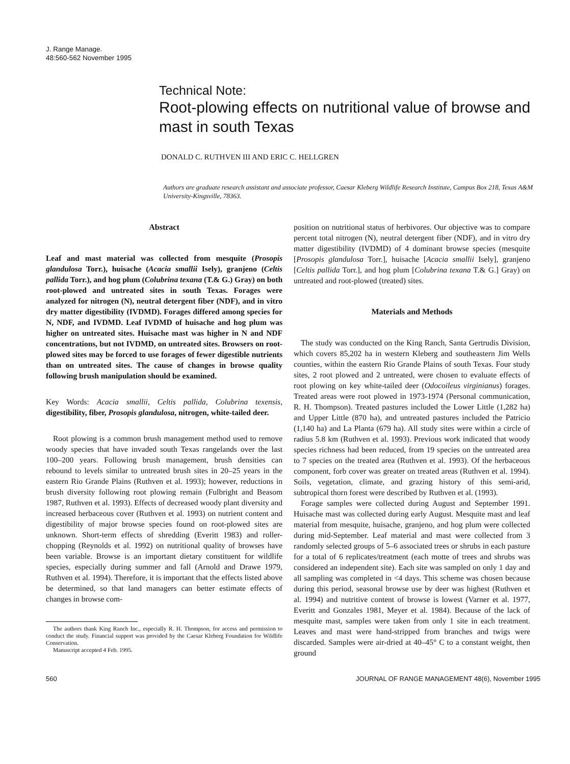J. Range Manage.
48:560-562 November 1995
Technical Note:
Root-plowing effects on nutritional value of browse and mast in south Texas
DONALD C. RUTHVEN III AND ERIC C. HELLGREN
Authors are graduate research assistant and associate professor, Caesar Kleberg Wildlife Research Institute, Campus Box 218, Texas A&M University-Kingsville, 78363.
Abstract
Leaf and mast material was collected from mesquite (Prosopis glandulosa Torr.), huisache (Acacia smallii Isely), granjeno (Celtis pallida Torr.), and hog plum (Colubrina texana (T.& G.) Gray) on both root-plowed and untreated sites in south Texas. Forages were analyzed for nitrogen (N), neutral detergent fiber (NDF), and in vitro dry matter digestibility (IVDMD). Forages differed among species for N, NDF, and IVDMD. Leaf IVDMD of huisache and hog plum was higher on untreated sites. Huisache mast was higher in N and NDF concentrations, but not IVDMD, on untreated sites. Browsers on root-plowed sites may be forced to use forages of fewer digestible nutrients than on untreated sites. The cause of changes in browse quality following brush manipulation should be examined.
Key Words: Acacia smallii, Celtis pallida, Colubrina texensis, digestibility, fiber, Prosopis glandulosa, nitrogen, white-tailed deer.
Root plowing is a common brush management method used to remove woody species that have invaded south Texas rangelands over the last 100–200 years. Following brush management, brush densities can rebound to levels similar to untreated brush sites in 20–25 years in the eastern Rio Grande Plains (Ruthven et al. 1993); however, reductions in brush diversity following root plowing remain (Fulbright and Beasom 1987, Ruthven et al. 1993). Effects of decreased woody plant diversity and increased herbaceous cover (Ruthven et al. 1993) on nutrient content and digestibility of major browse species found on root-plowed sites are unknown. Short-term effects of shredding (Everitt 1983) and roller-chopping (Reynolds et al. 1992) on nutritional quality of browses have been variable. Browse is an important dietary constituent for wildlife species, especially during summer and fall (Arnold and Drawe 1979, Ruthven et al. 1994). Therefore, it is important that the effects listed above be determined, so that land managers can better estimate effects of changes in browse com-
The authors thank King Ranch Inc., especially R. H. Thompson, for access and permission to conduct the study. Financial support was provided by the Caesar Kleberg Foundation for Wildlife Conservation.
Manuscript accepted 4 Feb. 1995.
position on nutritional status of herbivores. Our objective was to compare percent total nitrogen (N), neutral detergent fiber (NDF), and in vitro dry matter digestibility (IVDMD) of 4 dominant browse species (mesquite [Prosopis glandulosa Torr.], huisache [Acacia smallii Isely], granjeno [Celtis pallida Torr.], and hog plum [Colubrina texana T.& G.] Gray) on untreated and root-plowed (treated) sites.
Materials and Methods
The study was conducted on the King Ranch, Santa Gertrudis Division, which covers 85,202 ha in western Kleberg and southeastern Jim Wells counties, within the eastern Rio Grande Plains of south Texas. Four study sites, 2 root plowed and 2 untreated, were chosen to evaluate effects of root plowing on key white-tailed deer (Odocoileus virginianus) forages. Treated areas were root plowed in 1973-1974 (Personal communication, R. H. Thompson). Treated pastures included the Lower Little (1,282 ha) and Upper Little (870 ha), and untreated pastures included the Patricio (1,140 ha) and La Planta (679 ha). All study sites were within a circle of radius 5.8 km (Ruthven et al. 1993). Previous work indicated that woody species richness had been reduced, from 19 species on the untreated area to 7 species on the treated area (Ruthven et al. 1993). Of the herbaceous component, forb cover was greater on treated areas (Ruthven et al. 1994). Soils, vegetation, climate, and grazing history of this semi-arid, subtropical thorn forest were described by Ruthven et al. (1993).
Forage samples were collected during August and September 1991. Huisache mast was collected during early August. Mesquite mast and leaf material from mesquite, huisache, granjeno, and hog plum were collected during mid-September. Leaf material and mast were collected from 3 randomly selected groups of 5–6 associated trees or shrubs in each pasture for a total of 6 replicates/treatment (each motte of trees and shrubs was considered an independent site). Each site was sampled on only 1 day and all sampling was completed in <4 days. This scheme was chosen because during this period, seasonal browse use by deer was highest (Ruthven et al. 1994) and nutritive content of browse is lowest (Varner et al. 1977, Everitt and Gonzales 1981, Meyer et al. 1984). Because of the lack of mesquite mast, samples were taken from only 1 site in each treatment. Leaves and mast were hand-stripped from branches and twigs were discarded. Samples were air-dried at 40–45° C to a constant weight, then ground
560 JOURNAL OF RANGE MANAGEMENT 48(6), November 1995